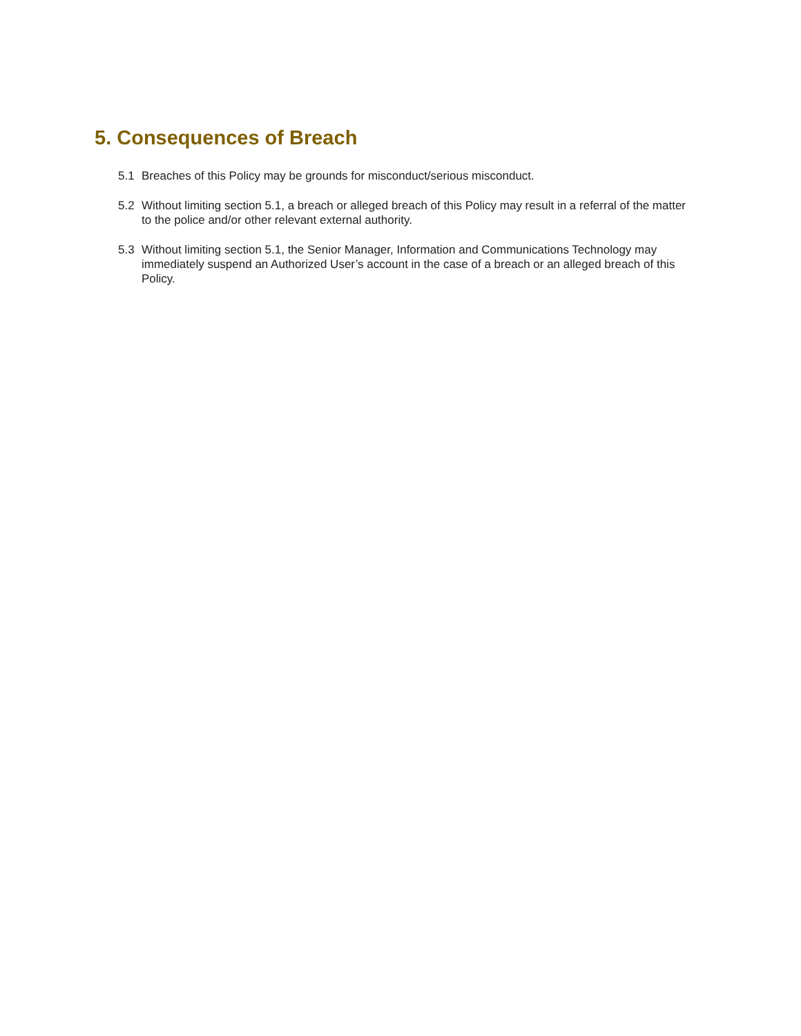5. Consequences of Breach
5.1 Breaches of this Policy may be grounds for misconduct/serious misconduct.
5.2 Without limiting section 5.1, a breach or alleged breach of this Policy may result in a referral of the matter to the police and/or other relevant external authority.
5.3 Without limiting section 5.1, the Senior Manager, Information and Communications Technology may immediately suspend an Authorized User’s account in the case of a breach or an alleged breach of this Policy.